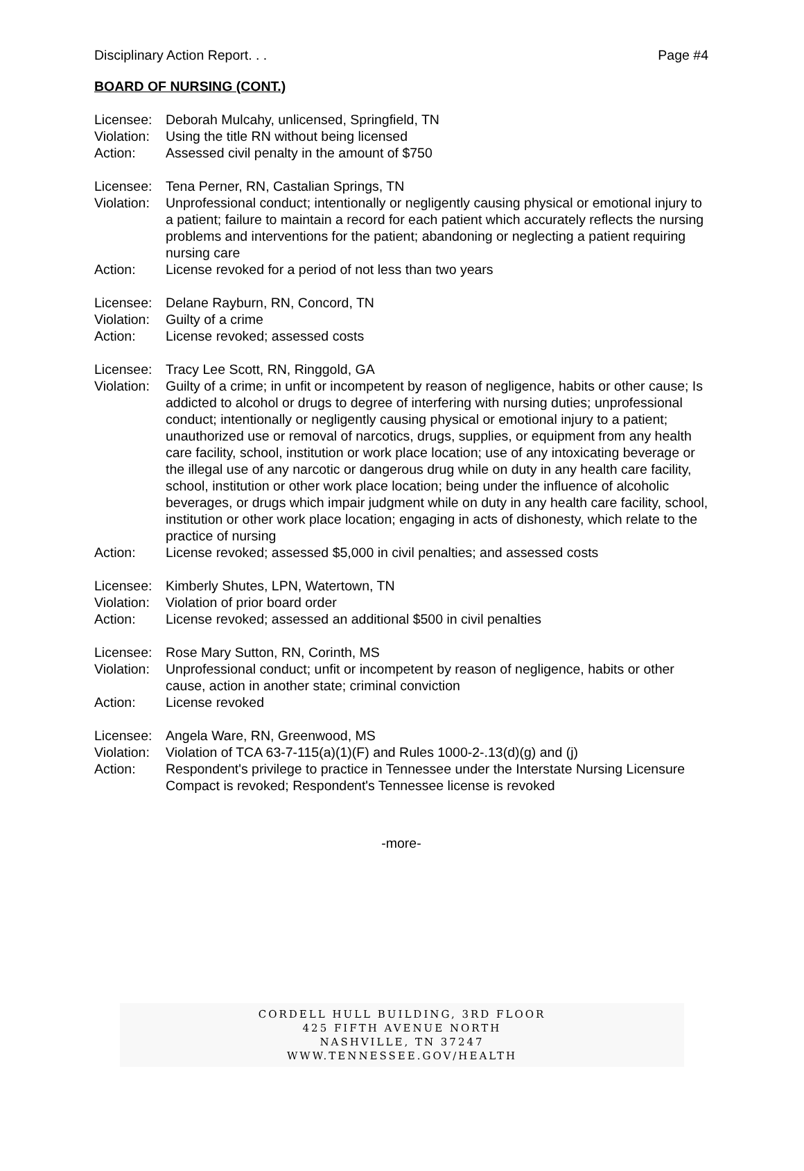Disciplinary Action Report. . . Page #4
BOARD OF NURSING (CONT.)
Licensee: Deborah Mulcahy, unlicensed, Springfield, TN
Violation: Using the title RN without being licensed
Action: Assessed civil penalty in the amount of $750
Licensee: Tena Perner, RN, Castalian Springs, TN
Violation: Unprofessional conduct; intentionally or negligently causing physical or emotional injury to a patient; failure to maintain a record for each patient which accurately reflects the nursing problems and interventions for the patient; abandoning or neglecting a patient requiring nursing care
Action: License revoked for a period of not less than two years
Licensee: Delane Rayburn, RN, Concord, TN
Violation: Guilty of a crime
Action: License revoked; assessed costs
Licensee: Tracy Lee Scott, RN, Ringgold, GA
Violation: Guilty of a crime; in unfit or incompetent by reason of negligence, habits or other cause; Is addicted to alcohol or drugs to degree of interfering with nursing duties; unprofessional conduct; intentionally or negligently causing physical or emotional injury to a patient; unauthorized use or removal of narcotics, drugs, supplies, or equipment from any health care facility, school, institution or work place location; use of any intoxicating beverage or the illegal use of any narcotic or dangerous drug while on duty in any health care facility, school, institution or other work place location; being under the influence of alcoholic beverages, or drugs which impair judgment while on duty in any health care facility, school, institution or other work place location; engaging in acts of dishonesty, which relate to the practice of nursing
Action: License revoked; assessed $5,000 in civil penalties; and assessed costs
Licensee: Kimberly Shutes, LPN, Watertown, TN
Violation: Violation of prior board order
Action: License revoked; assessed an additional $500 in civil penalties
Licensee: Rose Mary Sutton, RN, Corinth, MS
Violation: Unprofessional conduct; unfit or incompetent by reason of negligence, habits or other cause, action in another state; criminal conviction
Action: License revoked
Licensee: Angela Ware, RN, Greenwood, MS
Violation: Violation of TCA 63-7-115(a)(1)(F) and Rules 1000-2-.13(d)(g) and (j)
Action: Respondent's privilege to practice in Tennessee under the Interstate Nursing Licensure Compact is revoked; Respondent's Tennessee license is revoked
-more-
CORDELL HULL BUILDING, 3RD FLOOR
425 FIFTH AVENUE NORTH
NASHVILLE, TN 37247
WWW.TENNESSEE.GOV/HEALTH